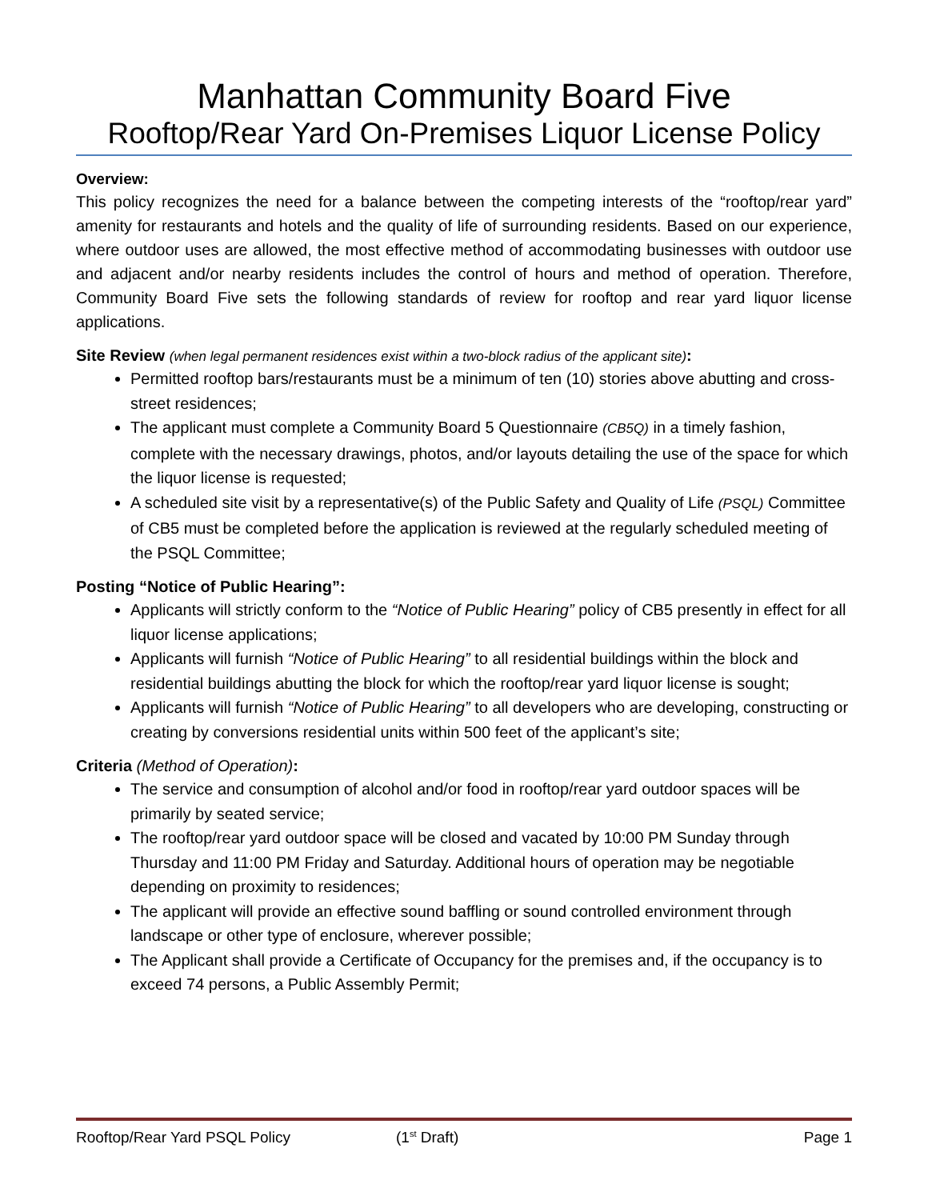Manhattan Community Board Five
Rooftop/Rear Yard On-Premises Liquor License Policy
Overview:
This policy recognizes the need for a balance between the competing interests of the “rooftop/rear yard” amenity for restaurants and hotels and the quality of life of surrounding residents. Based on our experience, where outdoor uses are allowed, the most effective method of accommodating businesses with outdoor use and adjacent and/or nearby residents includes the control of hours and method of operation. Therefore, Community Board Five sets the following standards of review for rooftop and rear yard liquor license applications.
Site Review (when legal permanent residences exist within a two-block radius of the applicant site):
Permitted rooftop bars/restaurants must be a minimum of ten (10) stories above abutting and cross-street residences;
The applicant must complete a Community Board 5 Questionnaire (CB5Q) in a timely fashion, complete with the necessary drawings, photos, and/or layouts detailing the use of the space for which the liquor license is requested;
A scheduled site visit by a representative(s) of the Public Safety and Quality of Life (PSQL) Committee of CB5 must be completed before the application is reviewed at the regularly scheduled meeting of the PSQL Committee;
Posting “Notice of Public Hearing”:
Applicants will strictly conform to the “Notice of Public Hearing” policy of CB5 presently in effect for all liquor license applications;
Applicants will furnish “Notice of Public Hearing” to all residential buildings within the block and residential buildings abutting the block for which the rooftop/rear yard liquor license is sought;
Applicants will furnish “Notice of Public Hearing” to all developers who are developing, constructing or creating by conversions residential units within 500 feet of the applicant’s site;
Criteria (Method of Operation):
The service and consumption of alcohol and/or food in rooftop/rear yard outdoor spaces will be primarily by seated service;
The rooftop/rear yard outdoor space will be closed and vacated by 10:00 PM Sunday through Thursday and 11:00 PM Friday and Saturday. Additional hours of operation may be negotiable depending on proximity to residences;
The applicant will provide an effective sound baffling or sound controlled environment through landscape or other type of enclosure, wherever possible;
The Applicant shall provide a Certificate of Occupancy for the premises and, if the occupancy is to exceed 74 persons, a Public Assembly Permit;
Rooftop/Rear Yard PSQL Policy (1<sup>st</sup> Draft) Page 1